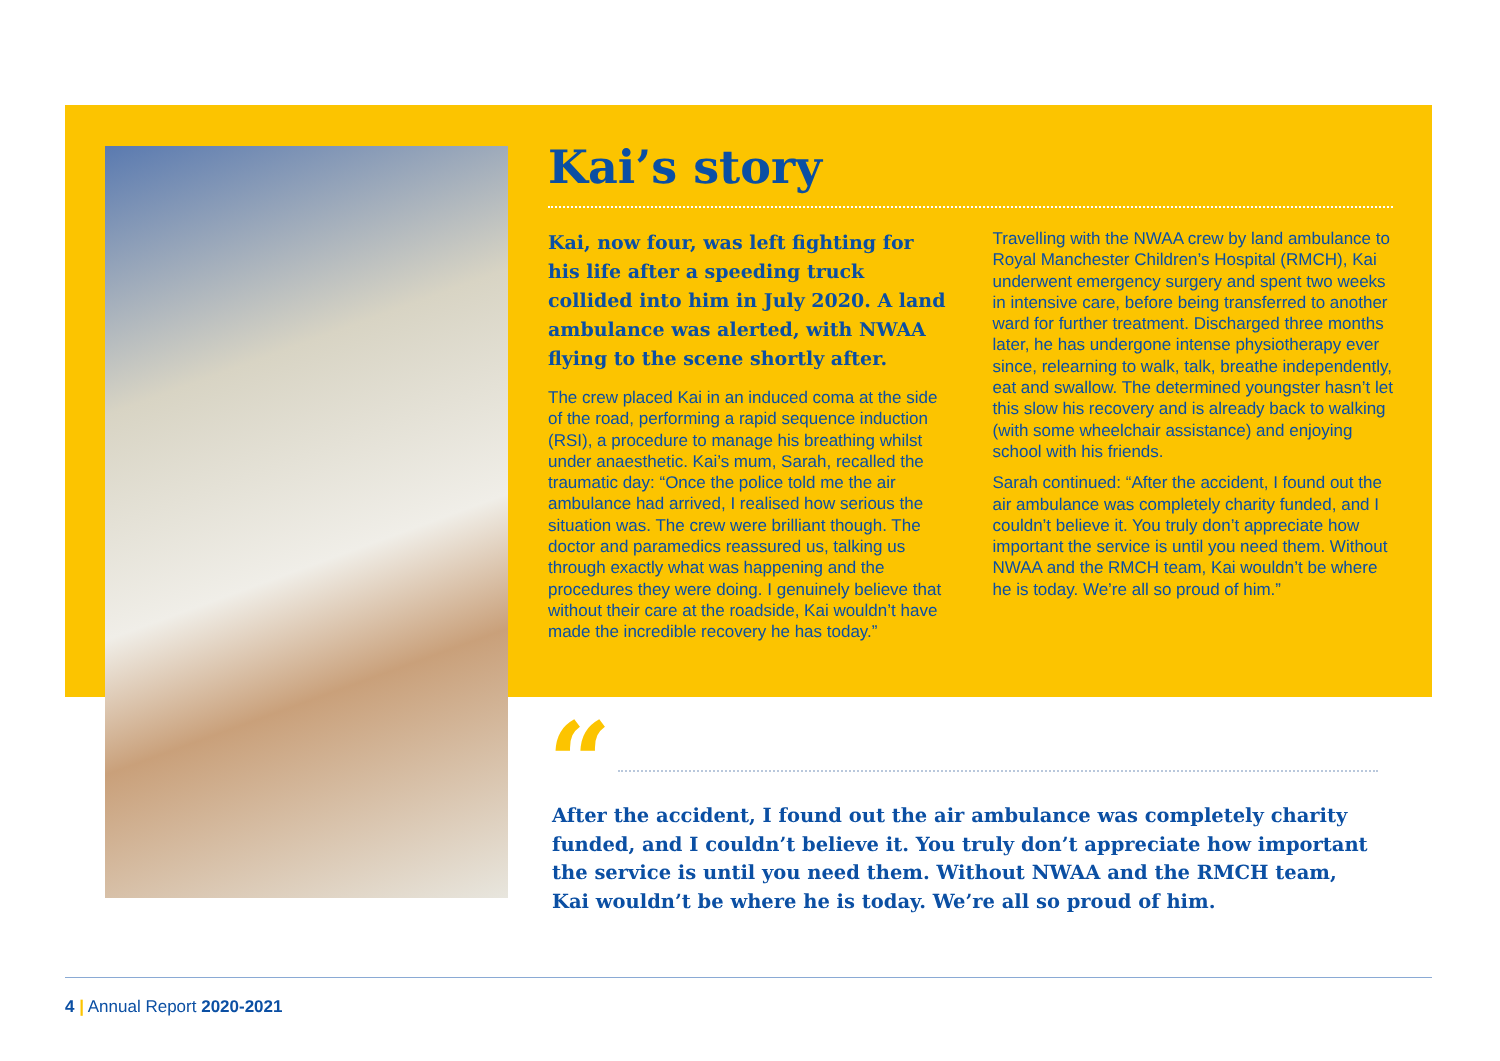Kai’s story
Kai, now four, was left fighting for his life after a speeding truck collided into him in July 2020. A land ambulance was alerted, with NWAA flying to the scene shortly after.
The crew placed Kai in an induced coma at the side of the road, performing a rapid sequence induction (RSI), a procedure to manage his breathing whilst under anaesthetic. Kai’s mum, Sarah, recalled the traumatic day: “Once the police told me the air ambulance had arrived, I realised how serious the situation was. The crew were brilliant though. The doctor and paramedics reassured us, talking us through exactly what was happening and the procedures they were doing. I genuinely believe that without their care at the roadside, Kai wouldn’t have made the incredible recovery he has today.”
Travelling with the NWAA crew by land ambulance to Royal Manchester Children’s Hospital (RMCH), Kai underwent emergency surgery and spent two weeks in intensive care, before being transferred to another ward for further treatment. Discharged three months later, he has undergone intense physiotherapy ever since, relearning to walk, talk, breathe independently, eat and swallow. The determined youngster hasn’t let this slow his recovery and is already back to walking (with some wheelchair assistance) and enjoying school with his friends.
Sarah continued: “After the accident, I found out the air ambulance was completely charity funded, and I couldn’t believe it. You truly don’t appreciate how important the service is until you need them. Without NWAA and the RMCH team, Kai wouldn’t be where he is today. We’re all so proud of him.”
“
After the accident, I found out the air ambulance was completely charity funded, and I couldn’t believe it. You truly don’t appreciate how important the service is until you need them. Without NWAA and the RMCH team, Kai wouldn’t be where he is today. We’re all so proud of him.
4 | Annual Report 2020-2021